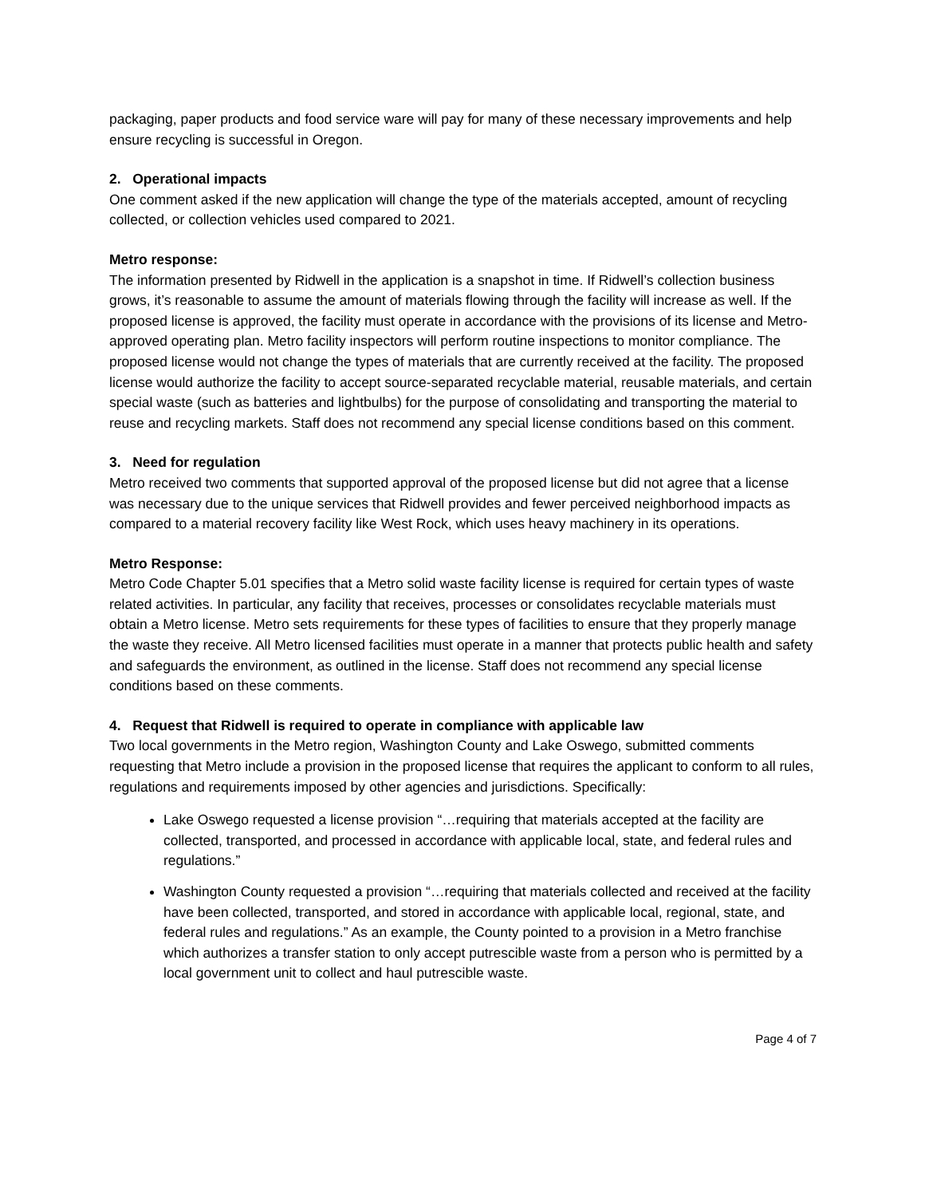packaging, paper products and food service ware will pay for many of these necessary improvements and help ensure recycling is successful in Oregon.
2. Operational impacts
One comment asked if the new application will change the type of the materials accepted, amount of recycling collected, or collection vehicles used compared to 2021.
Metro response:
The information presented by Ridwell in the application is a snapshot in time. If Ridwell’s collection business grows, it’s reasonable to assume the amount of materials flowing through the facility will increase as well. If the proposed license is approved, the facility must operate in accordance with the provisions of its license and Metro-approved operating plan. Metro facility inspectors will perform routine inspections to monitor compliance. The proposed license would not change the types of materials that are currently received at the facility. The proposed license would authorize the facility to accept source-separated recyclable material, reusable materials, and certain special waste (such as batteries and lightbulbs) for the purpose of consolidating and transporting the material to reuse and recycling markets. Staff does not recommend any special license conditions based on this comment.
3. Need for regulation
Metro received two comments that supported approval of the proposed license but did not agree that a license was necessary due to the unique services that Ridwell provides and fewer perceived neighborhood impacts as compared to a material recovery facility like West Rock, which uses heavy machinery in its operations.
Metro Response:
Metro Code Chapter 5.01 specifies that a Metro solid waste facility license is required for certain types of waste related activities. In particular, any facility that receives, processes or consolidates recyclable materials must obtain a Metro license. Metro sets requirements for these types of facilities to ensure that they properly manage the waste they receive. All Metro licensed facilities must operate in a manner that protects public health and safety and safeguards the environment, as outlined in the license. Staff does not recommend any special license conditions based on these comments.
4. Request that Ridwell is required to operate in compliance with applicable law
Two local governments in the Metro region, Washington County and Lake Oswego, submitted comments requesting that Metro include a provision in the proposed license that requires the applicant to conform to all rules, regulations and requirements imposed by other agencies and jurisdictions. Specifically:
Lake Oswego requested a license provision “…requiring that materials accepted at the facility are collected, transported, and processed in accordance with applicable local, state, and federal rules and regulations.”
Washington County requested a provision “…requiring that materials collected and received at the facility have been collected, transported, and stored in accordance with applicable local, regional, state, and federal rules and regulations.” As an example, the County pointed to a provision in a Metro franchise which authorizes a transfer station to only accept putrescible waste from a person who is permitted by a local government unit to collect and haul putrescible waste.
Page 4 of 7